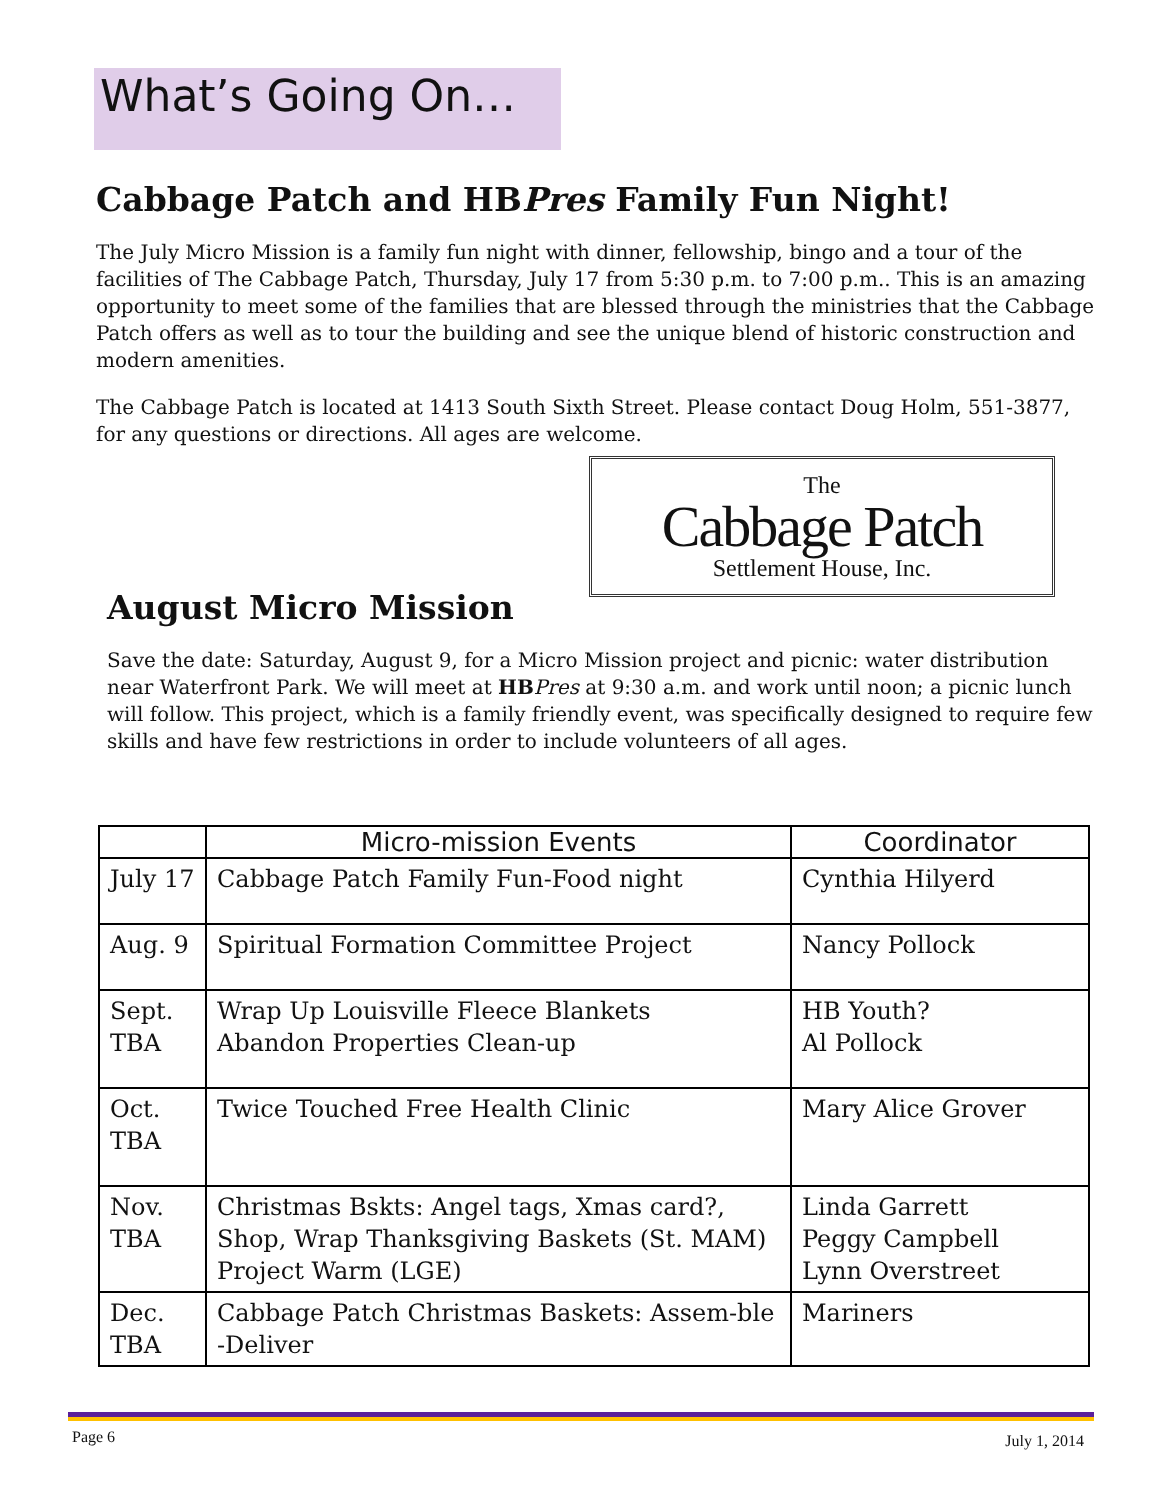What’s Going On…
Cabbage Patch and HBPres Family Fun Night!
The July Micro Mission is a family fun night with dinner, fellowship, bingo and a tour of the facilities of The Cabbage Patch, Thursday, July 17 from 5:30 p.m. to 7:00 p.m.. This is an amazing opportunity to meet some of the families that are blessed through the ministries that the Cabbage Patch offers as well as to tour the building and see the unique blend of historic construction and modern amenities.
The Cabbage Patch is located at 1413 South Sixth Street. Please contact Doug Holm, 551-3877, for any questions or directions. All ages are welcome.
The
Cabbage Patch
Settlement House, Inc.
August Micro Mission
Save the date: Saturday, August 9, for a Micro Mission project and picnic: water distribution near Waterfront Park. We will meet at HB Pres at 9:30 a.m. and work until noon; a picnic lunch will follow. This project, which is a family friendly event, was specifically designed to require few skills and have few restrictions in order to include volunteers of all ages.
| | Micro-mission Events | Coordinator |
| --- | --- | --- |
| July 17 | Cabbage Patch Family Fun-Food night | Cynthia Hilyerd |
| Aug. 9 | Spiritual Formation Committee Project | Nancy Pollock |
| Sept. TBA | Wrap Up Louisville Fleece Blankets Abandon Properties Clean-up | HB Youth? Al Pollock |
| Oct. TBA | Twice Touched Free Health Clinic | Mary Alice Grover |
| Nov. TBA | Christmas Bskts: Angel tags, Xmas card?, Shop, Wrap Thanksgiving Baskets (St. MAM) Project Warm (LGE) | Linda Garrett Peggy Campbell Lynn Overstreet |
| Dec. TBA | Cabbage Patch Christmas Baskets: Assem-ble -Deliver | Mariners |
Page 6 July 1, 2014